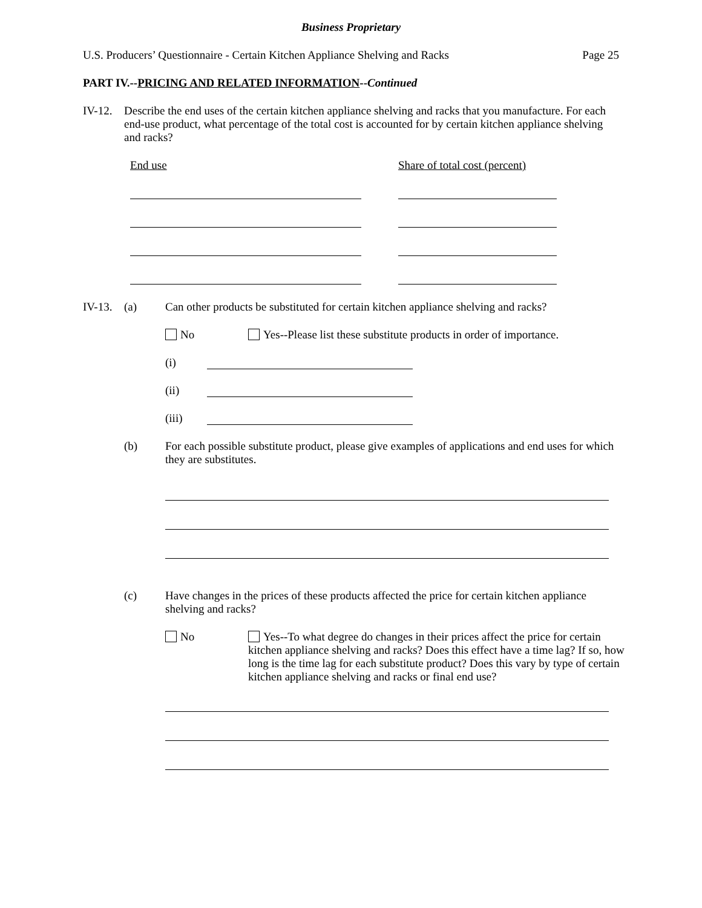Business Proprietary
U.S. Producers’ Questionnaire - Certain Kitchen Appliance Shelving and Racks Page 25
PART IV.--PRICING AND RELATED INFORMATION--Continued
IV-12. Describe the end uses of the certain kitchen appliance shelving and racks that you manufacture. For each end-use product, what percentage of the total cost is accounted for by certain kitchen appliance shelving and racks?
End use Share of total cost (percent)
IV-13. (a) Can other products be substituted for certain kitchen appliance shelving and racks?
No Yes--Please list these substitute products in order of importance.
(i)
(ii)
(iii)
(b) For each possible substitute product, please give examples of applications and end uses for which they are substitutes.
(c) Have changes in the prices of these products affected the price for certain kitchen appliance shelving and racks?
No Yes--To what degree do changes in their prices affect the price for certain kitchen appliance shelving and racks? Does this effect have a time lag? If so, how long is the time lag for each substitute product? Does this vary by type of certain kitchen appliance shelving and racks or final end use?